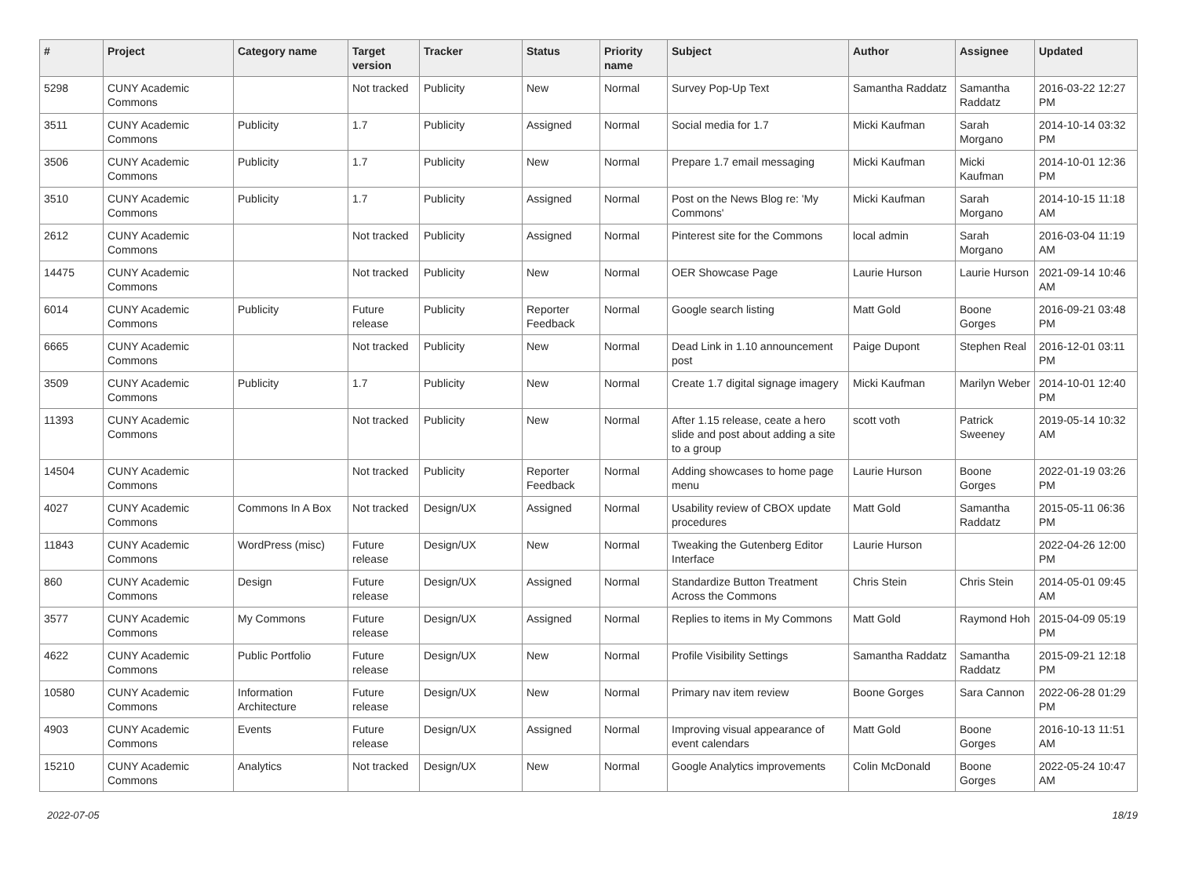| # | Project | Category name | Target version | Tracker | Status | Priority name | Subject | Author | Assignee | Updated |
| --- | --- | --- | --- | --- | --- | --- | --- | --- | --- | --- |
| 5298 | CUNY Academic Commons | | Not tracked | Publicity | New | Normal | Survey Pop-Up Text | Samantha Raddatz | Samantha Raddatz | 2016-03-22 12:27 PM |
| 3511 | CUNY Academic Commons | Publicity | 1.7 | Publicity | Assigned | Normal | Social media for 1.7 | Micki Kaufman | Sarah Morgano | 2014-10-14 03:32 PM |
| 3506 | CUNY Academic Commons | Publicity | 1.7 | Publicity | New | Normal | Prepare 1.7 email messaging | Micki Kaufman | Micki Kaufman | 2014-10-01 12:36 PM |
| 3510 | CUNY Academic Commons | Publicity | 1.7 | Publicity | Assigned | Normal | Post on the News Blog re: 'My Commons' | Micki Kaufman | Sarah Morgano | 2014-10-15 11:18 AM |
| 2612 | CUNY Academic Commons | | Not tracked | Publicity | Assigned | Normal | Pinterest site for the Commons | local admin | Sarah Morgano | 2016-03-04 11:19 AM |
| 14475 | CUNY Academic Commons | | Not tracked | Publicity | New | Normal | OER Showcase Page | Laurie Hurson | Laurie Hurson | 2021-09-14 10:46 AM |
| 6014 | CUNY Academic Commons | Publicity | Future release | Publicity | Reporter Feedback | Normal | Google search listing | Matt Gold | Boone Gorges | 2016-09-21 03:48 PM |
| 6665 | CUNY Academic Commons | | Not tracked | Publicity | New | Normal | Dead Link in 1.10 announcement post | Paige Dupont | Stephen Real | 2016-12-01 03:11 PM |
| 3509 | CUNY Academic Commons | Publicity | 1.7 | Publicity | New | Normal | Create 1.7 digital signage imagery | Micki Kaufman | Marilyn Weber | 2014-10-01 12:40 PM |
| 11393 | CUNY Academic Commons | | Not tracked | Publicity | New | Normal | After 1.15 release, ceate a hero slide and post about adding a site to a group | scott voth | Patrick Sweeney | 2019-05-14 10:32 AM |
| 14504 | CUNY Academic Commons | | Not tracked | Publicity | Reporter Feedback | Normal | Adding showcases to home page menu | Laurie Hurson | Boone Gorges | 2022-01-19 03:26 PM |
| 4027 | CUNY Academic Commons | Commons In A Box | Not tracked | Design/UX | Assigned | Normal | Usability review of CBOX update procedures | Matt Gold | Samantha Raddatz | 2015-05-11 06:36 PM |
| 11843 | CUNY Academic Commons | WordPress (misc) | Future release | Design/UX | New | Normal | Tweaking the Gutenberg Editor Interface | Laurie Hurson | | 2022-04-26 12:00 PM |
| 860 | CUNY Academic Commons | Design | Future release | Design/UX | Assigned | Normal | Standardize Button Treatment Across the Commons | Chris Stein | Chris Stein | 2014-05-01 09:45 AM |
| 3577 | CUNY Academic Commons | My Commons | Future release | Design/UX | Assigned | Normal | Replies to items in My Commons | Matt Gold | Raymond Hoh | 2015-04-09 05:19 PM |
| 4622 | CUNY Academic Commons | Public Portfolio | Future release | Design/UX | New | Normal | Profile Visibility Settings | Samantha Raddatz | Samantha Raddatz | 2015-09-21 12:18 PM |
| 10580 | CUNY Academic Commons | Information Architecture | Future release | Design/UX | New | Normal | Primary nav item review | Boone Gorges | Sara Cannon | 2022-06-28 01:29 PM |
| 4903 | CUNY Academic Commons | Events | Future release | Design/UX | Assigned | Normal | Improving visual appearance of event calendars | Matt Gold | Boone Gorges | 2016-10-13 11:51 AM |
| 15210 | CUNY Academic Commons | Analytics | Not tracked | Design/UX | New | Normal | Google Analytics improvements | Colin McDonald | Boone Gorges | 2022-05-24 10:47 AM |
2022-07-05 18/19